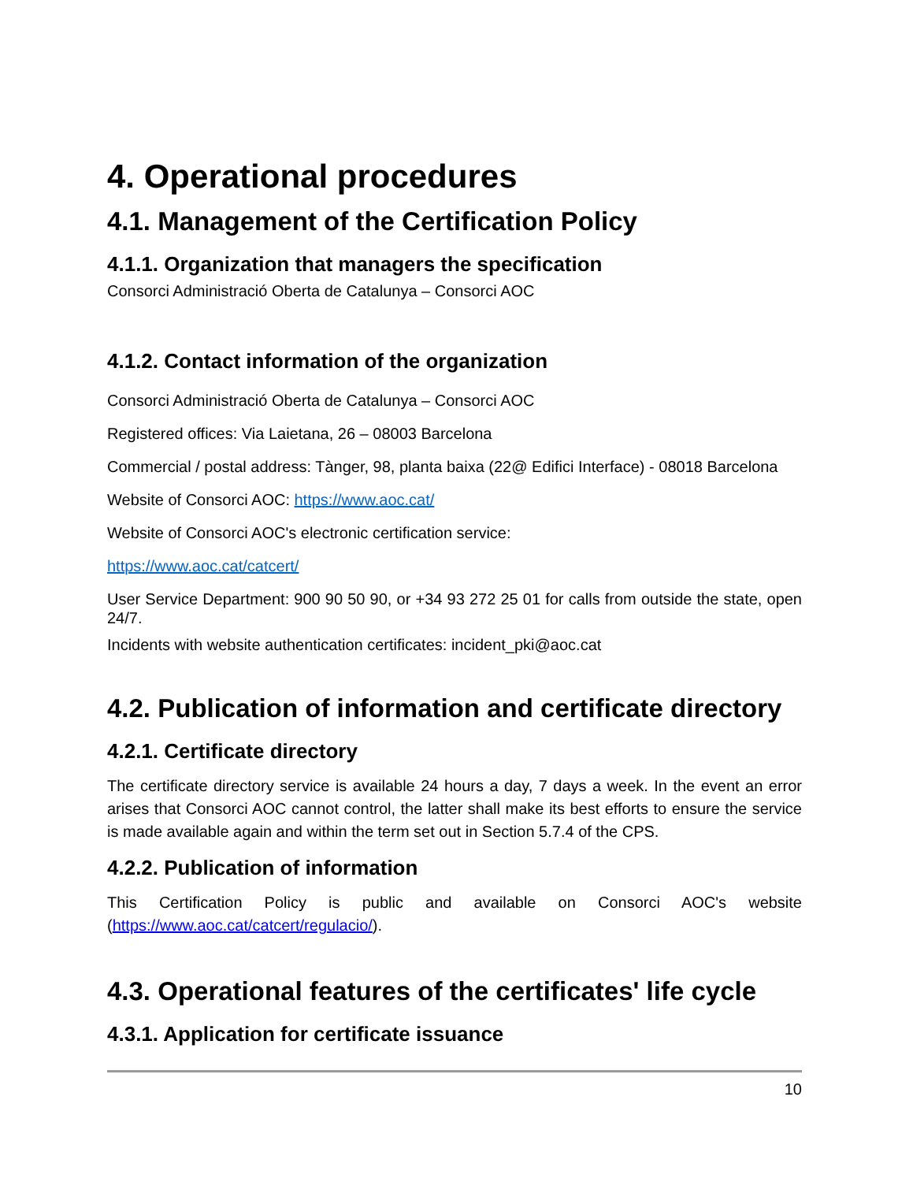4. Operational procedures
4.1. Management of the Certification Policy
4.1.1. Organization that managers the specification
Consorci Administració Oberta de Catalunya – Consorci AOC
4.1.2. Contact information of the organization
Consorci Administració Oberta de Catalunya – Consorci AOC
Registered offices: Via Laietana, 26 – 08003 Barcelona
Commercial / postal address: Tànger, 98, planta baixa (22@ Edifici Interface) - 08018 Barcelona
Website of Consorci AOC: https://www.aoc.cat/
Website of Consorci AOC's electronic certification service:
https://www.aoc.cat/catcert/
User Service Department: 900 90 50 90, or +34 93 272 25 01 for calls from outside the state, open 24/7.
Incidents with website authentication certificates: incident_pki@aoc.cat
4.2. Publication of information and certificate directory
4.2.1. Certificate directory
The certificate directory service is available 24 hours a day, 7 days a week. In the event an error arises that Consorci AOC cannot control, the latter shall make its best efforts to ensure the service is made available again and within the term set out in Section 5.7.4 of the CPS.
4.2.2. Publication of information
This Certification Policy is public and available on Consorci AOC's website (https://www.aoc.cat/catcert/regulacio/).
4.3. Operational features of the certificates' life cycle
4.3.1. Application for certificate issuance
10